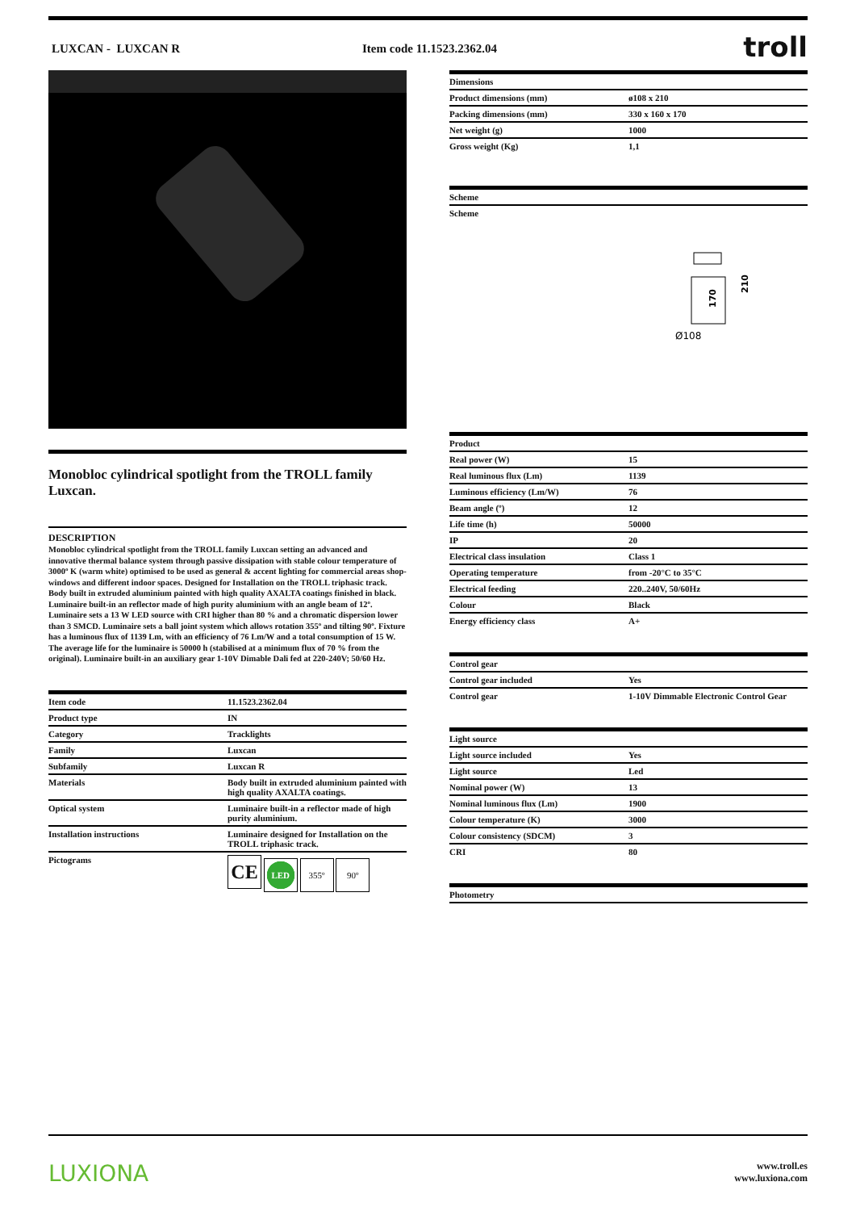LUXCAN - LUXCAN R Item code 11.1523.2362.04 troll
Monobloc cylindrical spotlight from the TROLL family Luxcan.
DESCRIPTION
Monobloc cylindrical spotlight from the TROLL family Luxcan setting an advanced and innovative thermal balance system through passive dissipation with stable colour temperature of 3000º K (warm white) optimised to be used as general & accent lighting for commercial areas shop-windows and different indoor spaces. Designed for Installation on the TROLL triphasic track. Body built in extruded aluminium painted with high quality AXALTA coatings finished in black. Luminaire built-in an reflector made of high purity aluminium with an angle beam of 12º. Luminaire sets a 13 W LED source with CRI higher than 80 % and a chromatic dispersion lower than 3 SMCD. Luminaire sets a ball joint system which allows rotation 355º and tilting 90º. Fixture has a luminous flux of 1139 Lm, with an efficiency of 76 Lm/W and a total consumption of 15 W. The average life for the luminaire is 50000 h (stabilised at a minimum flux of 70 % from the original). Luminaire built-in an auxiliary gear 1-10V Dimable Dali fed at 220-240V; 50/60 Hz.
| Item code | 11.1523.2362.04 |
| Product type | IN |
| Category | Tracklights |
| Family | Luxcan |
| Subfamily | Luxcan R |
| Materials | Body built in extruded aluminium painted with high quality AXALTA coatings. |
| Optical system | Luminaire built-in a reflector made of high purity aluminium. |
| Installation instructions | Luminaire designed for Installation on the TROLL triphasic track. |
| Pictograms | CE LED 355º 90º |
| Dimensions | |
| --- | --- |
| Product dimensions (mm) | ø108 x 210 |
| Packing dimensions (mm) | 330 x 160 x 170 |
| Net weight (g) | 1000 |
| Gross weight (Kg) | 1,1 |
| Scheme |
| --- |
| Scheme |
170
Ø108
210
| Product | |
| --- | --- |
| Real power (W) | 15 |
| Real luminous flux (Lm) | 1139 |
| Luminous efficiency (Lm/W) | 76 |
| Beam angle (º) | 12 |
| Life time (h) | 50000 |
| IP | 20 |
| Electrical class insulation | Class 1 |
| Operating temperature | from -20°C to 35°C |
| Electrical feeding | 220..240V, 50/60Hz |
| Colour | Black |
| Energy efficiency class | A+ |
| Control gear | |
| --- | --- |
| Control gear included | Yes |
| Control gear | 1-10V Dimmable Electronic Control Gear |
| Light source | |
| --- | --- |
| Light source included | Yes |
| Light source | Led |
| Nominal power (W) | 13 |
| Nominal luminous flux (Lm) | 1900 |
| Colour temperature (K) | 3000 |
| Colour consistency (SDCM) | 3 |
| CRI | 80 |
| Photometry |
| --- |
LUXIONA www.troll.es
www.luxiona.com